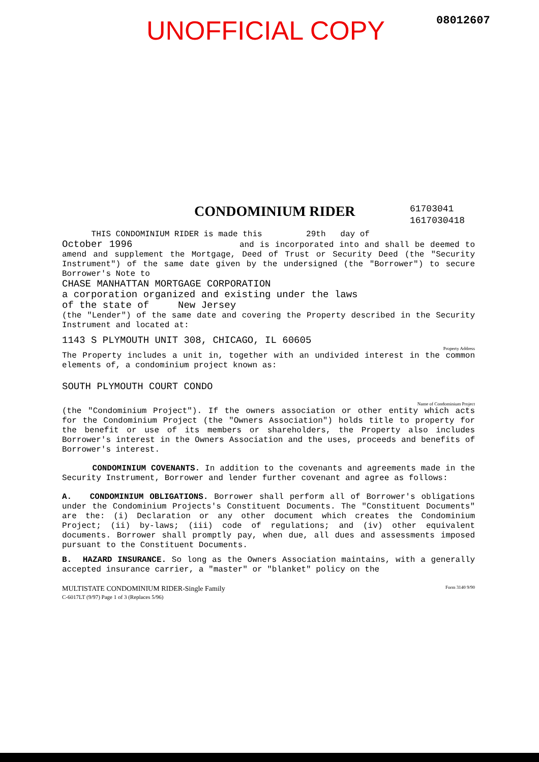UNOFFICIAL COPY 08012607
61703041
1617030418
CONDOMINIUM RIDER
THIS CONDOMINIUM RIDER is made this 29th day of
October 1996 and is incorporated into and shall be deemed to amend and supplement the Mortgage, Deed of Trust or Security Deed (the "Security Instrument") of the same date given by the undersigned (the "Borrower") to secure Borrower's Note to
CHASE MANHATTAN MORTGAGE CORPORATION
a corporation organized and existing under the laws
of the state of New Jersey
(the "Lender") of the same date and covering the Property described in the Security Instrument and located at:
1143 S PLYMOUTH UNIT 308, CHICAGO, IL 60605
Property Address
The Property includes a unit in, together with an undivided interest in the common elements of, a condominium project known as:
SOUTH PLYMOUTH COURT CONDO
Name of Condominium Project
(the "Condominium Project"). If the owners association or other entity which acts for the Condominium Project (the "Owners Association") holds title to property for the benefit or use of its members or shareholders, the Property also includes Borrower's interest in the Owners Association and the uses, proceeds and benefits of Borrower's interest.
CONDOMINIUM COVENANTS. In addition to the covenants and agreements made in the Security Instrument, Borrower and lender further covenant and agree as follows:
A. CONDOMINIUM OBLIGATIONS. Borrower shall perform all of Borrower's obligations under the Condominium Projects's Constituent Documents. The "Constituent Documents" are the: (i) Declaration or any other document which creates the Condominium Project; (ii) by-laws; (iii) code of regulations; and (iv) other equivalent documents. Borrower shall promptly pay, when due, all dues and assessments imposed pursuant to the Constituent Documents.
B. HAZARD INSURANCE. So long as the Owners Association maintains, with a generally accepted insurance carrier, a "master" or "blanket" policy on the
Form 3140 9/90 MULTISTATE CONDOMINIUM RIDER-Single Family
C-6017LT (9/97) Page 1 of 3 (Replaces 5/96)